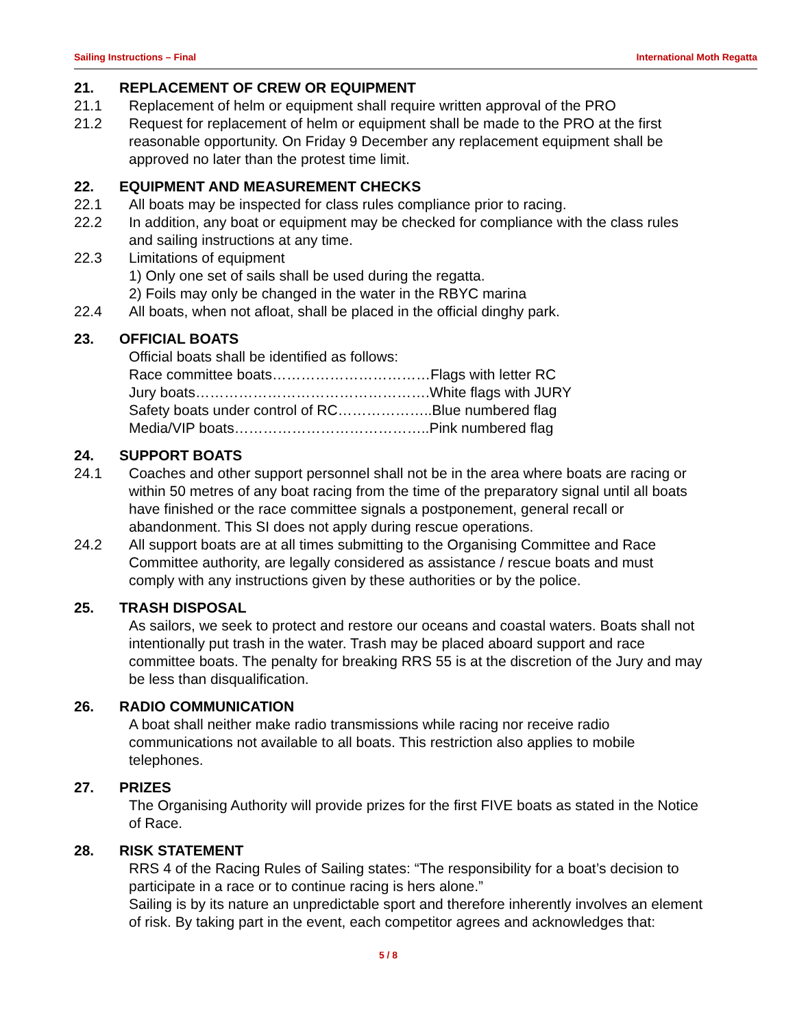Sailing Instructions – Final International Moth Regatta
21. REPLACEMENT OF CREW OR EQUIPMENT
21.1 Replacement of helm or equipment shall require written approval of the PRO
21.2 Request for replacement of helm or equipment shall be made to the PRO at the first reasonable opportunity. On Friday 9 December any replacement equipment shall be approved no later than the protest time limit.
22. EQUIPMENT AND MEASUREMENT CHECKS
22.1 All boats may be inspected for class rules compliance prior to racing.
22.2 In addition, any boat or equipment may be checked for compliance with the class rules and sailing instructions at any time.
22.3 Limitations of equipment
1) Only one set of sails shall be used during the regatta.
2) Foils may only be changed in the water in the RBYC marina
22.4 All boats, when not afloat, shall be placed in the official dinghy park.
23. OFFICIAL BOATS
Official boats shall be identified as follows:
Race committee boats……………………………Flags with letter RC
Jury boats………………………………………….White flags with JURY
Safety boats under control of RC………………..Blue numbered flag
Media/VIP boats…………………………………..Pink numbered flag
24. SUPPORT BOATS
24.1 Coaches and other support personnel shall not be in the area where boats are racing or within 50 metres of any boat racing from the time of the preparatory signal until all boats have finished or the race committee signals a postponement, general recall or abandonment. This SI does not apply during rescue operations.
24.2 All support boats are at all times submitting to the Organising Committee and Race Committee authority, are legally considered as assistance / rescue boats and must comply with any instructions given by these authorities or by the police.
25. TRASH DISPOSAL
As sailors, we seek to protect and restore our oceans and coastal waters. Boats shall not intentionally put trash in the water. Trash may be placed aboard support and race committee boats. The penalty for breaking RRS 55 is at the discretion of the Jury and may be less than disqualification.
26. RADIO COMMUNICATION
A boat shall neither make radio transmissions while racing nor receive radio communications not available to all boats. This restriction also applies to mobile telephones.
27. PRIZES
The Organising Authority will provide prizes for the first FIVE boats as stated in the Notice of Race.
28. RISK STATEMENT
RRS 4 of the Racing Rules of Sailing states: “The responsibility for a boat’s decision to participate in a race or to continue racing is hers alone.”
Sailing is by its nature an unpredictable sport and therefore inherently involves an element of risk. By taking part in the event, each competitor agrees and acknowledges that:
5 / 8